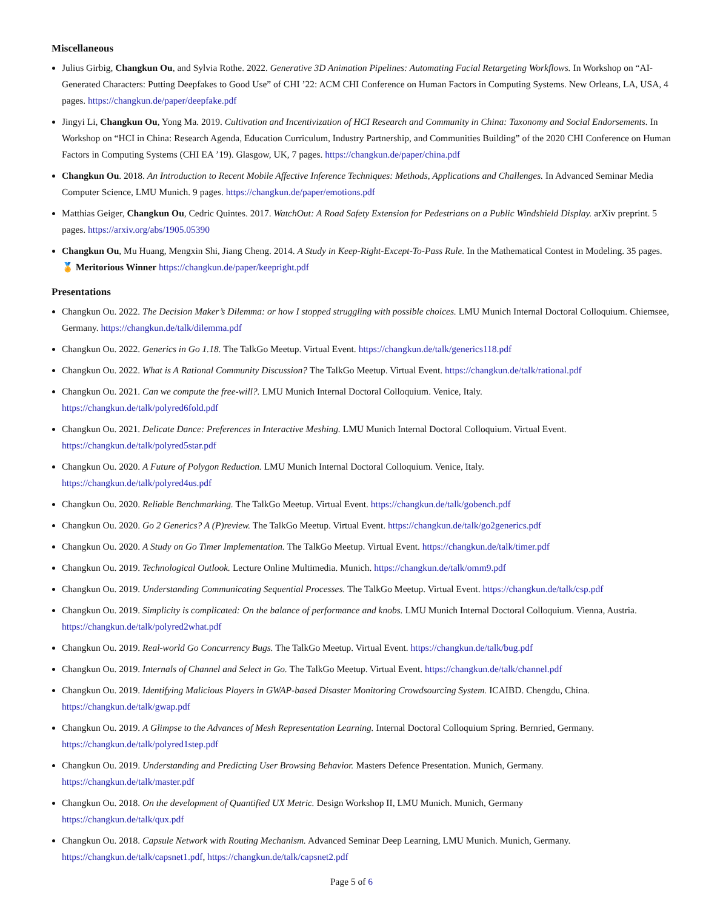Miscellaneous
Julius Girbig, Changkun Ou, and Sylvia Rothe. 2022. Generative 3D Animation Pipelines: Automating Facial Retargeting Workflows. In Workshop on “AI-Generated Characters: Putting Deepfakes to Good Use” of CHI ’22: ACM CHI Conference on Human Factors in Computing Systems. New Orleans, LA, USA, 4 pages. https://changkun.de/paper/deepfake.pdf
Jingyi Li, Changkun Ou, Yong Ma. 2019. Cultivation and Incentivization of HCI Research and Community in China: Taxonomy and Social Endorsements. In Workshop on “HCI in China: Research Agenda, Education Curriculum, Industry Partnership, and Communities Building” of the 2020 CHI Conference on Human Factors in Computing Systems (CHI EA ’19). Glasgow, UK, 7 pages. https://changkun.de/paper/china.pdf
Changkun Ou. 2018. An Introduction to Recent Mobile Affective Inference Techniques: Methods, Applications and Challenges. In Advanced Seminar Media Computer Science, LMU Munich. 9 pages. https://changkun.de/paper/emotions.pdf
Matthias Geiger, Changkun Ou, Cedric Quintes. 2017. WatchOut: A Road Safety Extension for Pedestrians on a Public Windshield Display. arXiv preprint. 5 pages. https://arxiv.org/abs/1905.05390
Changkun Ou, Mu Huang, Mengxin Shi, Jiang Cheng. 2014. A Study in Keep-Right-Except-To-Pass Rule. In the Mathematical Contest in Modeling. 35 pages. 🏅 Meritorious Winner https://changkun.de/paper/keepright.pdf
Presentations
Changkun Ou. 2022. The Decision Maker’s Dilemma: or how I stopped struggling with possible choices. LMU Munich Internal Doctoral Colloquium. Chiemsee, Germany. https://changkun.de/talk/dilemma.pdf
Changkun Ou. 2022. Generics in Go 1.18. The TalkGo Meetup. Virtual Event. https://changkun.de/talk/generics118.pdf
Changkun Ou. 2022. What is A Rational Community Discussion? The TalkGo Meetup. Virtual Event. https://changkun.de/talk/rational.pdf
Changkun Ou. 2021. Can we compute the free-will?. LMU Munich Internal Doctoral Colloquium. Venice, Italy.
https://changkun.de/talk/polyred6fold.pdf
Changkun Ou. 2021. Delicate Dance: Preferences in Interactive Meshing. LMU Munich Internal Doctoral Colloquium. Virtual Event.
https://changkun.de/talk/polyred5star.pdf
Changkun Ou. 2020. A Future of Polygon Reduction. LMU Munich Internal Doctoral Colloquium. Venice, Italy.
https://changkun.de/talk/polyred4us.pdf
Changkun Ou. 2020. Reliable Benchmarking. The TalkGo Meetup. Virtual Event. https://changkun.de/talk/gobench.pdf
Changkun Ou. 2020. Go 2 Generics? A (P)review. The TalkGo Meetup. Virtual Event. https://changkun.de/talk/go2generics.pdf
Changkun Ou. 2020. A Study on Go Timer Implementation. The TalkGo Meetup. Virtual Event. https://changkun.de/talk/timer.pdf
Changkun Ou. 2019. Technological Outlook. Lecture Online Multimedia. Munich. https://changkun.de/talk/omm9.pdf
Changkun Ou. 2019. Understanding Communicating Sequential Processes. The TalkGo Meetup. Virtual Event. https://changkun.de/talk/csp.pdf
Changkun Ou. 2019. Simplicity is complicated: On the balance of performance and knobs. LMU Munich Internal Doctoral Colloquium. Vienna, Austria. https://changkun.de/talk/polyred2what.pdf
Changkun Ou. 2019. Real-world Go Concurrency Bugs. The TalkGo Meetup. Virtual Event. https://changkun.de/talk/bug.pdf
Changkun Ou. 2019. Internals of Channel and Select in Go. The TalkGo Meetup. Virtual Event. https://changkun.de/talk/channel.pdf
Changkun Ou. 2019. Identifying Malicious Players in GWAP-based Disaster Monitoring Crowdsourcing System. ICAIBD. Chengdu, China.
https://changkun.de/talk/gwap.pdf
Changkun Ou. 2019. A Glimpse to the Advances of Mesh Representation Learning. Internal Doctoral Colloquium Spring. Bernried, Germany.
https://changkun.de/talk/polyred1step.pdf
Changkun Ou. 2019. Understanding and Predicting User Browsing Behavior. Masters Defence Presentation. Munich, Germany.
https://changkun.de/talk/master.pdf
Changkun Ou. 2018. On the development of Quantified UX Metric. Design Workshop II, LMU Munich. Munich, Germany
https://changkun.de/talk/qux.pdf
Changkun Ou. 2018. Capsule Network with Routing Mechanism. Advanced Seminar Deep Learning, LMU Munich. Munich, Germany.
https://changkun.de/talk/capsnet1.pdf, https://changkun.de/talk/capsnet2.pdf
Page 5 of 6